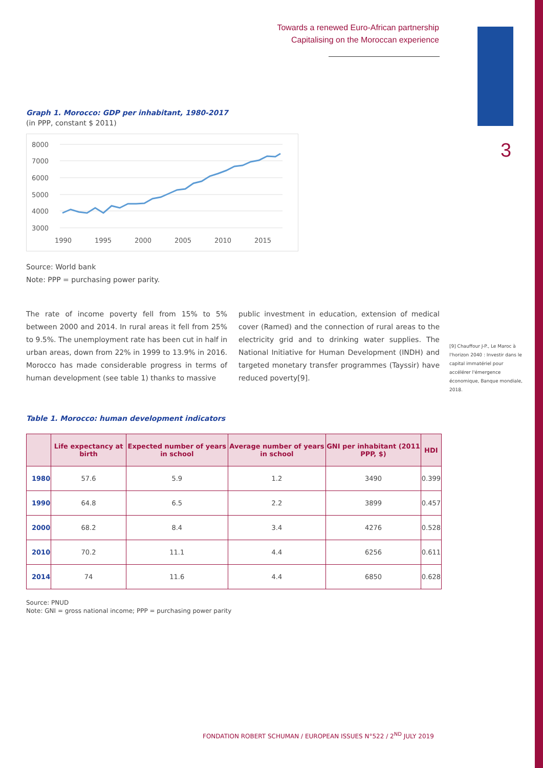Towards a renewed Euro-African partnership
Capitalising on the Moroccan experience
3
Graph 1. Morocco: GDP per inhabitant, 1980-2017
(in PPP, constant $ 2011)
8000
7000
6000
5000
4000
3000
1990
1995
2000
2005
2010
2015
Source: World bank
Note: PPP = purchasing power parity.
The rate of income poverty fell from 15% to 5% between 2000 and 2014. In rural areas it fell from 25% to 9.5%. The unemployment rate has been cut in half in urban areas, down from 22% in 1999 to 13.9% in 2016. Morocco has made considerable progress in terms of human development (see table 1) thanks to massive
public investment in education, extension of medical cover (Ramed) and the connection of rural areas to the electricity grid and to drinking water supplies. The National Initiative for Human Development (INDH) and targeted monetary transfer programmes (Tayssir) have reduced poverty[9].
Table 1. Morocco: human development indicators
| | Life expectancy at birth | Expected number of years in school | Average number of years in school | GNI per inhabitant (2011 PPP, $) | HDI |
| --- | --- | --- | --- | --- | --- |
| 1980 | 57.6 | 5.9 | 1.2 | 3490 | 0.399 |
| 1990 | 64.8 | 6.5 | 2.2 | 3899 | 0.457 |
| 2000 | 68.2 | 8.4 | 3.4 | 4276 | 0.528 |
| 2010 | 70.2 | 11.1 | 4.4 | 6256 | 0.611 |
| 2014 | 74 | 11.6 | 4.4 | 6850 | 0.628 |
Source: PNUD
Note: GNI = gross national income; PPP = purchasing power parity
[9] Chauffour J-P., Le Maroc à l'horizon 2040 : Investir dans le capital immatériel pour accélérer l'émergence économique, Banque mondiale, 2018.
FONDATION ROBERT SCHUMAN / EUROPEAN ISSUES N°522 / 2<sup>ND</sup> JULY 2019